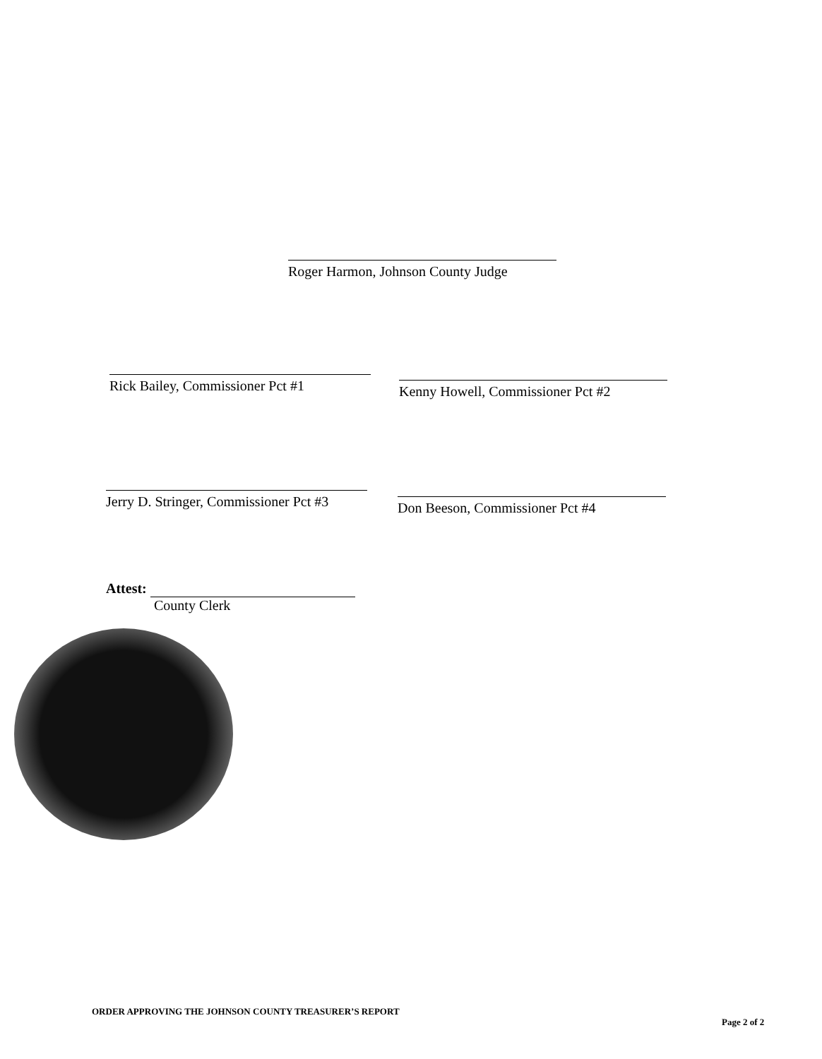Roger Harmon, Johnson County Judge
Rick Bailey, Commissioner Pct #1
Kenny Howell, Commissioner Pct #2
Jerry D. Stringer, Commissioner Pct #3
Don Beeson, Commissioner Pct #4
Attest:
County Clerk
ORDER APPROVING THE JOHNSON COUNTY TREASURER’S REPORT
Page 2 of 2